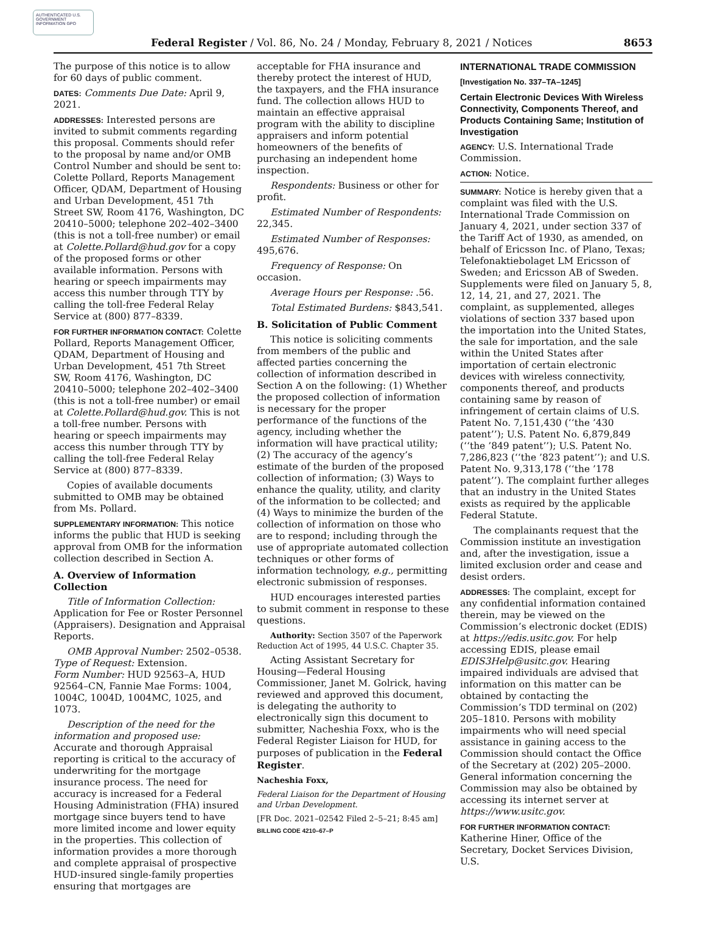AUTHENTICATED U.S. GOVERNMENT INFORMATION GPO
Federal Register / Vol. 86, No. 24 / Monday, February 8, 2021 / Notices 8653
The purpose of this notice is to allow for 60 days of public comment.
DATES: Comments Due Date: April 9, 2021.
ADDRESSES: Interested persons are invited to submit comments regarding this proposal. Comments should refer to the proposal by name and/or OMB Control Number and should be sent to: Colette Pollard, Reports Management Officer, QDAM, Department of Housing and Urban Development, 451 7th Street SW, Room 4176, Washington, DC 20410–5000; telephone 202–402–3400 (this is not a toll-free number) or email at Colette.Pollard@hud.gov for a copy of the proposed forms or other available information. Persons with hearing or speech impairments may access this number through TTY by calling the toll-free Federal Relay Service at (800) 877–8339.
FOR FURTHER INFORMATION CONTACT: Colette Pollard, Reports Management Officer, QDAM, Department of Housing and Urban Development, 451 7th Street SW, Room 4176, Washington, DC 20410–5000; telephone 202–402–3400 (this is not a toll-free number) or email at Colette.Pollard@hud.gov. This is not a toll-free number. Persons with hearing or speech impairments may access this number through TTY by calling the toll-free Federal Relay Service at (800) 877–8339.
Copies of available documents submitted to OMB may be obtained from Ms. Pollard.
SUPPLEMENTARY INFORMATION: This notice informs the public that HUD is seeking approval from OMB for the information collection described in Section A.
A. Overview of Information Collection
Title of Information Collection: Application for Fee or Roster Personnel (Appraisers). Designation and Appraisal Reports.
OMB Approval Number: 2502–0538.
Type of Request: Extension.
Form Number: HUD 92563–A, HUD 92564–CN, Fannie Mae Forms: 1004, 1004C, 1004D, 1004MC, 1025, and 1073.
Description of the need for the information and proposed use: Accurate and thorough Appraisal reporting is critical to the accuracy of underwriting for the mortgage insurance process. The need for accuracy is increased for a Federal Housing Administration (FHA) insured mortgage since buyers tend to have more limited income and lower equity in the properties. This collection of information provides a more thorough and complete appraisal of prospective HUD-insured single-family properties ensuring that mortgages are
acceptable for FHA insurance and thereby protect the interest of HUD, the taxpayers, and the FHA insurance fund. The collection allows HUD to maintain an effective appraisal program with the ability to discipline appraisers and inform potential homeowners of the benefits of purchasing an independent home inspection.
Respondents: Business or other for profit.
Estimated Number of Respondents: 22,345.
Estimated Number of Responses: 495,676.
Frequency of Response: On occasion.
Average Hours per Response: .56.
Total Estimated Burdens: $843,541.
B. Solicitation of Public Comment
This notice is soliciting comments from members of the public and affected parties concerning the collection of information described in Section A on the following: (1) Whether the proposed collection of information is necessary for the proper performance of the functions of the agency, including whether the information will have practical utility; (2) The accuracy of the agency’s estimate of the burden of the proposed collection of information; (3) Ways to enhance the quality, utility, and clarity of the information to be collected; and (4) Ways to minimize the burden of the collection of information on those who are to respond; including through the use of appropriate automated collection techniques or other forms of information technology, e.g., permitting electronic submission of responses.
HUD encourages interested parties to submit comment in response to these questions.
Authority: Section 3507 of the Paperwork Reduction Act of 1995, 44 U.S.C. Chapter 35.
Acting Assistant Secretary for Housing—Federal Housing Commissioner, Janet M. Golrick, having reviewed and approved this document, is delegating the authority to electronically sign this document to submitter, Nacheshia Foxx, who is the Federal Register Liaison for HUD, for purposes of publication in the Federal Register.
Nacheshia Foxx,
Federal Liaison for the Department of Housing and Urban Development.
[FR Doc. 2021–02542 Filed 2–5–21; 8:45 am]
BILLING CODE 4210–67–P
INTERNATIONAL TRADE COMMISSION
[Investigation No. 337–TA–1245]
Certain Electronic Devices With Wireless Connectivity, Components Thereof, and Products Containing Same; Institution of Investigation
AGENCY: U.S. International Trade Commission.
ACTION: Notice.
SUMMARY: Notice is hereby given that a complaint was filed with the U.S. International Trade Commission on January 4, 2021, under section 337 of the Tariff Act of 1930, as amended, on behalf of Ericsson Inc. of Plano, Texas; Telefonaktiebolaget LM Ericsson of Sweden; and Ericsson AB of Sweden. Supplements were filed on January 5, 8, 12, 14, 21, and 27, 2021. The complaint, as supplemented, alleges violations of section 337 based upon the importation into the United States, the sale for importation, and the sale within the United States after importation of certain electronic devices with wireless connectivity, components thereof, and products containing same by reason of infringement of certain claims of U.S. Patent No. 7,151,430 (‘‘the ’430 patent’’); U.S. Patent No. 6,879,849 (‘‘the ’849 patent’’); U.S. Patent No. 7,286,823 (‘‘the ’823 patent’’); and U.S. Patent No. 9,313,178 (‘‘the ’178 patent’’). The complaint further alleges that an industry in the United States exists as required by the applicable Federal Statute.
The complainants request that the Commission institute an investigation and, after the investigation, issue a limited exclusion order and cease and desist orders.
ADDRESSES: The complaint, except for any confidential information contained therein, may be viewed on the Commission’s electronic docket (EDIS) at https://edis.usitc.gov. For help accessing EDIS, please email EDIS3Help@usitc.gov. Hearing impaired individuals are advised that information on this matter can be obtained by contacting the Commission’s TDD terminal on (202) 205–1810. Persons with mobility impairments who will need special assistance in gaining access to the Commission should contact the Office of the Secretary at (202) 205–2000. General information concerning the Commission may also be obtained by accessing its internet server at https://www.usitc.gov.
FOR FURTHER INFORMATION CONTACT: Katherine Hiner, Office of the Secretary, Docket Services Division, U.S.